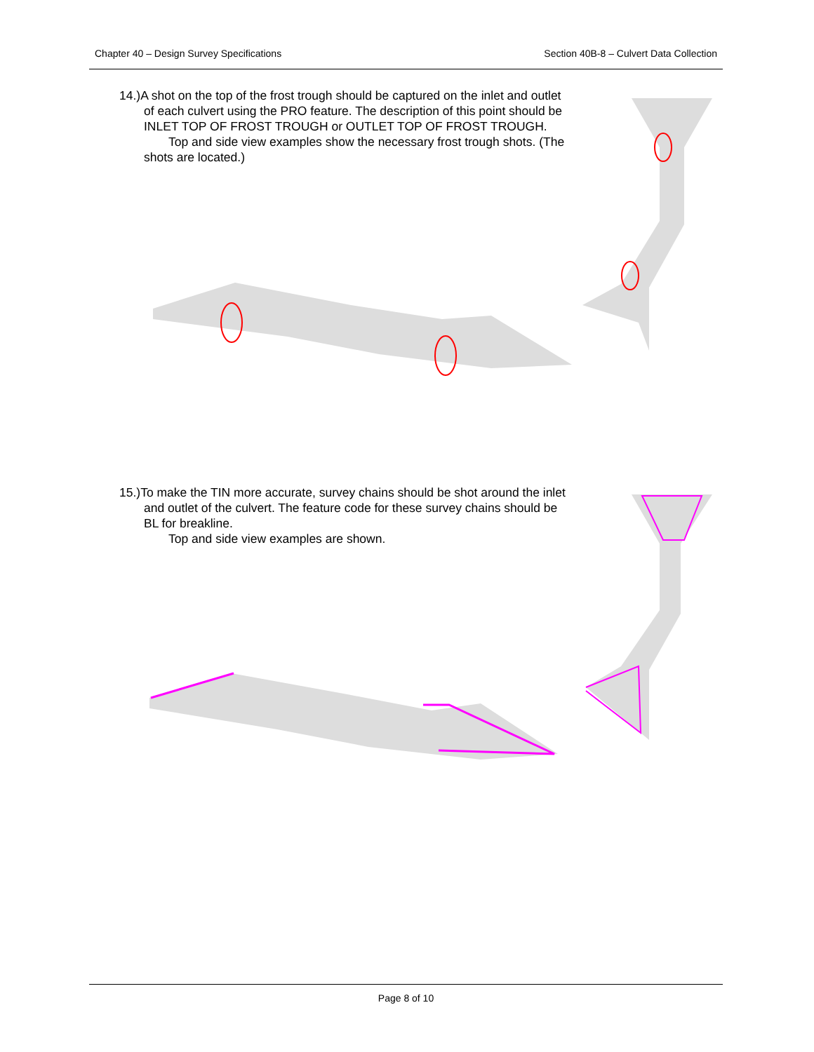Chapter 40 – Design Survey Specifications Section 40B-8 – Culvert Data Collection
14.)A shot on the top of the frost trough should be captured on the inlet and outlet of each culvert using the PRO feature. The description of this point should be INLET TOP OF FROST TROUGH or OUTLET TOP OF FROST TROUGH.
Top and side view examples show the necessary frost trough shots. (The shots are located.)
15.)To make the TIN more accurate, survey chains should be shot around the inlet and outlet of the culvert. The feature code for these survey chains should be BL for breakline.
Top and side view examples are shown.
Page 8 of 10